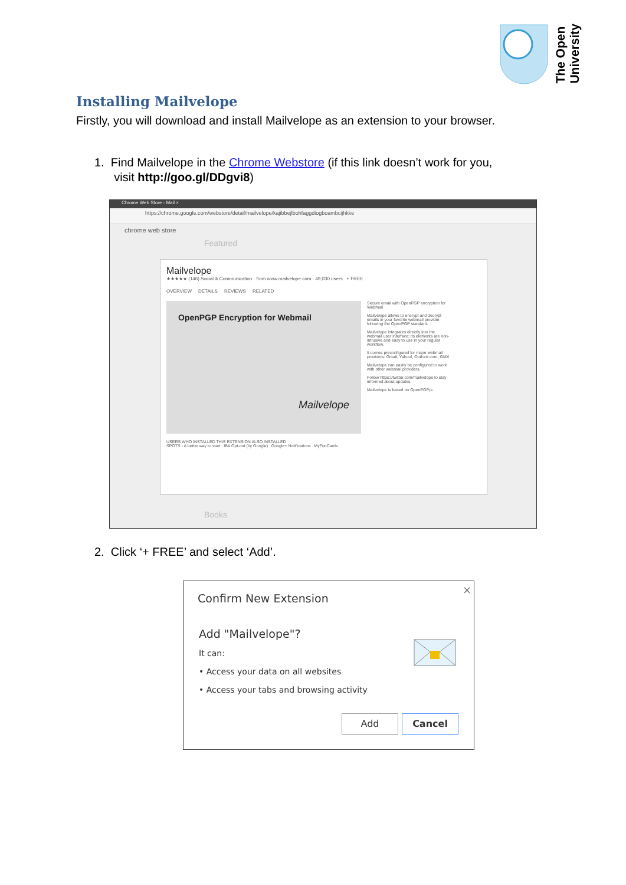The Open
University
Installing Mailvelope
Firstly, you will download and install Mailvelope as an extension to your browser.
1. Find Mailvelope in the Chrome Webstore (if this link doesn’t work for you,
visit http://goo.gl/DDgvi8)
Chrome Web Store - Mail ×
https://chrome.google.com/webstore/detail/mailvelope/kajibbejlbohfaggdiogboambcijhkke
chrome web store
Featured
Mailvelope
★★★★★ (146) Social & Communication · from www.mailvelope.com · 49,030 users + FREE
OVERVIEW DETAILS REVIEWS RELATED
OpenPGP Encryption for Webmail
Mailvelope
Secure email with OpenPGP encryption for Webmail
Mailvelope allows to encrypt and decrypt emails in your favorite webmail provider following the OpenPGP standard.
Mailvelope integrates directly into the webmail user interface; its elements are non-intrusive and easy to use in your regular workflow.
It comes preconfigured for major webmail providers: Gmail, Yahoo!, Outlook.com, GMX
Mailvelope can easily be configured to work with other webmail providers.
Follow https://twitter.com/mailvelope to stay informed about updates.
Mailvelope is based on OpenPGP.js
USERS WHO INSTALLED THIS EXTENSION ALSO INSTALLED
SPOTS - A better way to start IBA Opt-out (by Google) Google+ Notifications MyFunCards
Books
2. Click ‘+ FREE’ and select ‘Add’.
×
Confirm New Extension
Add "Mailvelope"?
It can:
• Access your data on all websites
• Access your tabs and browsing activity
Add Cancel